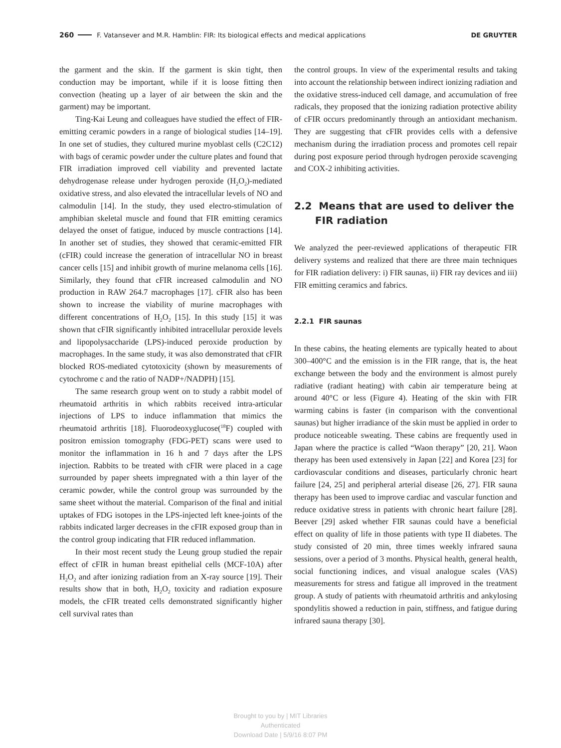260 F. Vatansever and M.R. Hamblin: FIR: Its biological effects and medical applications DE GRUYTER
the garment and the skin. If the garment is skin tight, then conduction may be important, while if it is loose fitting then convection (heating up a layer of air between the skin and the garment) may be important.
Ting-Kai Leung and colleagues have studied the effect of FIR-emitting ceramic powders in a range of biological studies [14–19]. In one set of studies, they cultured murine myoblast cells (C2C12) with bags of ceramic powder under the culture plates and found that FIR irradiation improved cell viability and prevented lactate dehydrogenase release under hydrogen peroxide (H<sub>2</sub>O<sub>2</sub>)-mediated oxidative stress, and also elevated the intracellular levels of NO and calmodulin [14]. In the study, they used electro-stimulation of amphibian skeletal muscle and found that FIR emitting ceramics delayed the onset of fatigue, induced by muscle contractions [14]. In another set of studies, they showed that ceramic-emitted FIR (cFIR) could increase the generation of intracellular NO in breast cancer cells [15] and inhibit growth of murine melanoma cells [16]. Similarly, they found that cFIR increased calmodulin and NO production in RAW 264.7 macrophages [17]. cFIR also has been shown to increase the viability of murine macrophages with different concentrations of H<sub>2</sub>O<sub>2</sub> [15]. In this study [15] it was shown that cFIR significantly inhibited intracellular peroxide levels and lipopolysaccharide (LPS)-induced peroxide production by macrophages. In the same study, it was also demonstrated that cFIR blocked ROS-mediated cytotoxicity (shown by measurements of cytochrome c and the ratio of NADP+/NADPH) [15].
The same research group went on to study a rabbit model of rheumatoid arthritis in which rabbits received intra-articular injections of LPS to induce inflammation that mimics the rheumatoid arthritis [18]. Fluorodeoxyglucose(<sup>18</sup>F) coupled with positron emission tomography (FDG-PET) scans were used to monitor the inflammation in 16 h and 7 days after the LPS injection. Rabbits to be treated with cFIR were placed in a cage surrounded by paper sheets impregnated with a thin layer of the ceramic powder, while the control group was surrounded by the same sheet without the material. Comparison of the final and initial uptakes of FDG isotopes in the LPS-injected left knee-joints of the rabbits indicated larger decreases in the cFIR exposed group than in the control group indicating that FIR reduced inflammation.
In their most recent study the Leung group studied the repair effect of cFIR in human breast epithelial cells (MCF-10A) after H<sub>2</sub>O<sub>2</sub> and after ionizing radiation from an X-ray source [19]. Their results show that in both, H<sub>2</sub>O<sub>2</sub> toxicity and radiation exposure models, the cFIR treated cells demonstrated significantly higher cell survival rates than
the control groups. In view of the experimental results and taking into account the relationship between indirect ionizing radiation and the oxidative stress-induced cell damage, and accumulation of free radicals, they proposed that the ionizing radiation protective ability of cFIR occurs predominantly through an antioxidant mechanism. They are suggesting that cFIR provides cells with a defensive mechanism during the irradiation process and promotes cell repair during post exposure period through hydrogen peroxide scavenging and COX-2 inhibiting activities.
2.2 Means that are used to deliver the
FIR radiation
We analyzed the peer-reviewed applications of therapeutic FIR delivery systems and realized that there are three main techniques for FIR radiation delivery: i) FIR saunas, ii) FIR ray devices and iii) FIR emitting ceramics and fabrics.
2.2.1 FIR saunas
In these cabins, the heating elements are typically heated to about 300–400°C and the emission is in the FIR range, that is, the heat exchange between the body and the environment is almost purely radiative (radiant heating) with cabin air temperature being at around 40°C or less (Figure 4). Heating of the skin with FIR warming cabins is faster (in comparison with the conventional saunas) but higher irradiance of the skin must be applied in order to produce noticeable sweating. These cabins are frequently used in Japan where the practice is called “Waon therapy” [20, 21]. Waon therapy has been used extensively in Japan [22] and Korea [23] for cardiovascular conditions and diseases, particularly chronic heart failure [24, 25] and peripheral arterial disease [26, 27]. FIR sauna therapy has been used to improve cardiac and vascular function and reduce oxidative stress in patients with chronic heart failure [28]. Beever [29] asked whether FIR saunas could have a beneficial effect on quality of life in those patients with type II diabetes. The study consisted of 20 min, three times weekly infrared sauna sessions, over a period of 3 months. Physical health, general health, social functioning indices, and visual analogue scales (VAS) measurements for stress and fatigue all improved in the treatment group. A study of patients with rheumatoid arthritis and ankylosing spondylitis showed a reduction in pain, stiffness, and fatigue during infrared sauna therapy [30].
Brought to you by | MIT Libraries
Authenticated
Download Date | 5/9/16 8:07 PM